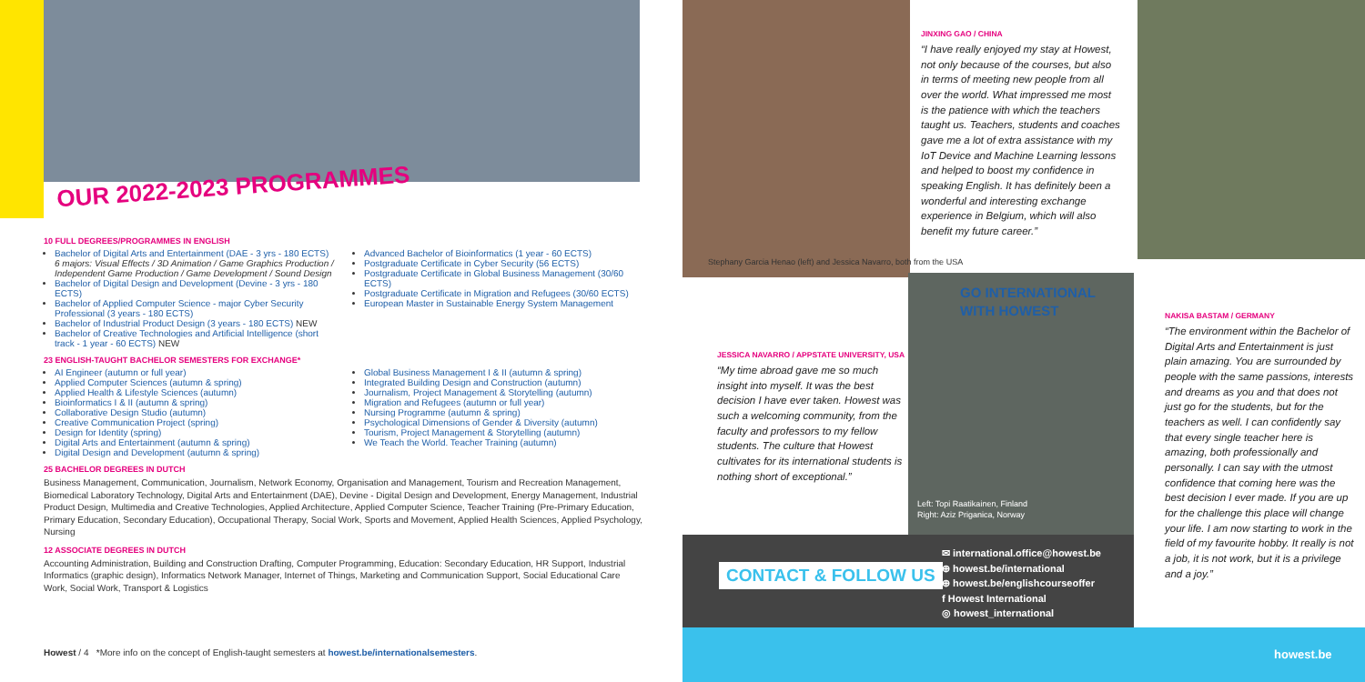OUR 2022-2023 PROGRAMMES
10 FULL DEGREES/PROGRAMMES IN ENGLISH
Bachelor of Digital Arts and Entertainment (DAE - 3 yrs - 180 ECTS)
6 majors: Visual Effects / 3D Animation / Game Graphics Production / Independent Game Production / Game Development / Sound Design
Bachelor of Digital Design and Development (Devine - 3 yrs - 180 ECTS)
Bachelor of Applied Computer Science - major Cyber Security Professional (3 years - 180 ECTS)
Bachelor of Industrial Product Design (3 years - 180 ECTS) NEW
Bachelor of Creative Technologies and Artificial Intelligence (short track - 1 year - 60 ECTS) NEW
Advanced Bachelor of Bioinformatics (1 year - 60 ECTS)
Postgraduate Certificate in Cyber Security (56 ECTS)
Postgraduate Certificate in Global Business Management (30/60 ECTS)
Postgraduate Certificate in Migration and Refugees (30/60 ECTS)
European Master in Sustainable Energy System Management
23 ENGLISH-TAUGHT BACHELOR SEMESTERS FOR EXCHANGE*
AI Engineer (autumn or full year)
Applied Computer Sciences (autumn & spring)
Applied Health & Lifestyle Sciences (autumn)
Bioinformatics I & II (autumn & spring)
Collaborative Design Studio (autumn)
Creative Communication Project (spring)
Design for Identity (spring)
Digital Arts and Entertainment (autumn & spring)
Digital Design and Development (autumn & spring)
Global Business Management I & II (autumn & spring)
Integrated Building Design and Construction (autumn)
Journalism, Project Management & Storytelling (autumn)
Migration and Refugees (autumn or full year)
Nursing Programme (autumn & spring)
Psychological Dimensions of Gender & Diversity (autumn)
Tourism, Project Management & Storytelling (autumn)
We Teach the World. Teacher Training (autumn)
25 BACHELOR DEGREES IN DUTCH
Business Management, Communication, Journalism, Network Economy, Organisation and Management, Tourism and Recreation Management, Biomedical Laboratory Technology, Digital Arts and Entertainment (DAE), Devine - Digital Design and Development, Energy Management, Industrial Product Design, Multimedia and Creative Technologies, Applied Architecture, Applied Computer Science, Teacher Training (Pre-Primary Education, Primary Education, Secondary Education), Occupational Therapy, Social Work, Sports and Movement, Applied Health Sciences, Applied Psychology, Nursing
12 ASSOCIATE DEGREES IN DUTCH
Accounting Administration, Building and Construction Drafting, Computer Programming, Education: Secondary Education, HR Support, Industrial Informatics (graphic design), Informatics Network Manager, Internet of Things, Marketing and Communication Support, Social Educational Care Work, Social Work, Transport & Logistics
Howest / 4 *More info on the concept of English-taught semesters at howest.be/internationalsemesters.
Stephany Garcia Henao (left) and Jessica Navarro, both from the USA
JESSICA NAVARRO / APPSTATE UNIVERSITY, USA
“My time abroad gave me so much insight into myself. It was the best decision I have ever taken. Howest was such a welcoming community, from the faculty and professors to my fellow students. The culture that Howest cultivates for its international students is nothing short of exceptional.”
JINXING GAO / CHINA
“I have really enjoyed my stay at Howest, not only because of the courses, but also in terms of meeting new people from all over the world. What impressed me most is the patience with which the teachers taught us. Teachers, students and coaches gave me a lot of extra assistance with my IoT Device and Machine Learning lessons and helped to boost my confidence in speaking English. It has definitely been a wonderful and interesting exchange experience in Belgium, which will also benefit my future career.”
GO INTERNATIONAL
WITH HOWEST
Left: Topi Raatikainen, Finland
Right: Aziz Priganica, Norway
NAKISA BASTAM / GERMANY
“The environment within the Bachelor of Digital Arts and Entertainment is just plain amazing. You are surrounded by people with the same passions, interests and dreams as you and that does not just go for the students, but for the teachers as well. I can confidently say that every single teacher here is amazing, both professionally and personally. I can say with the utmost confidence that coming here was the best decision I ever made. If you are up for the challenge this place will change your life. I am now starting to work in the field of my favourite hobby. It really is not a job, it is not work, but it is a privilege and a joy.”
CONTACT & FOLLOW US
✉ international.office@howest.be
⊕ howest.be/international
⊕ howest.be/englishcourseoffer
f Howest International
◎ howest_international
howest.be